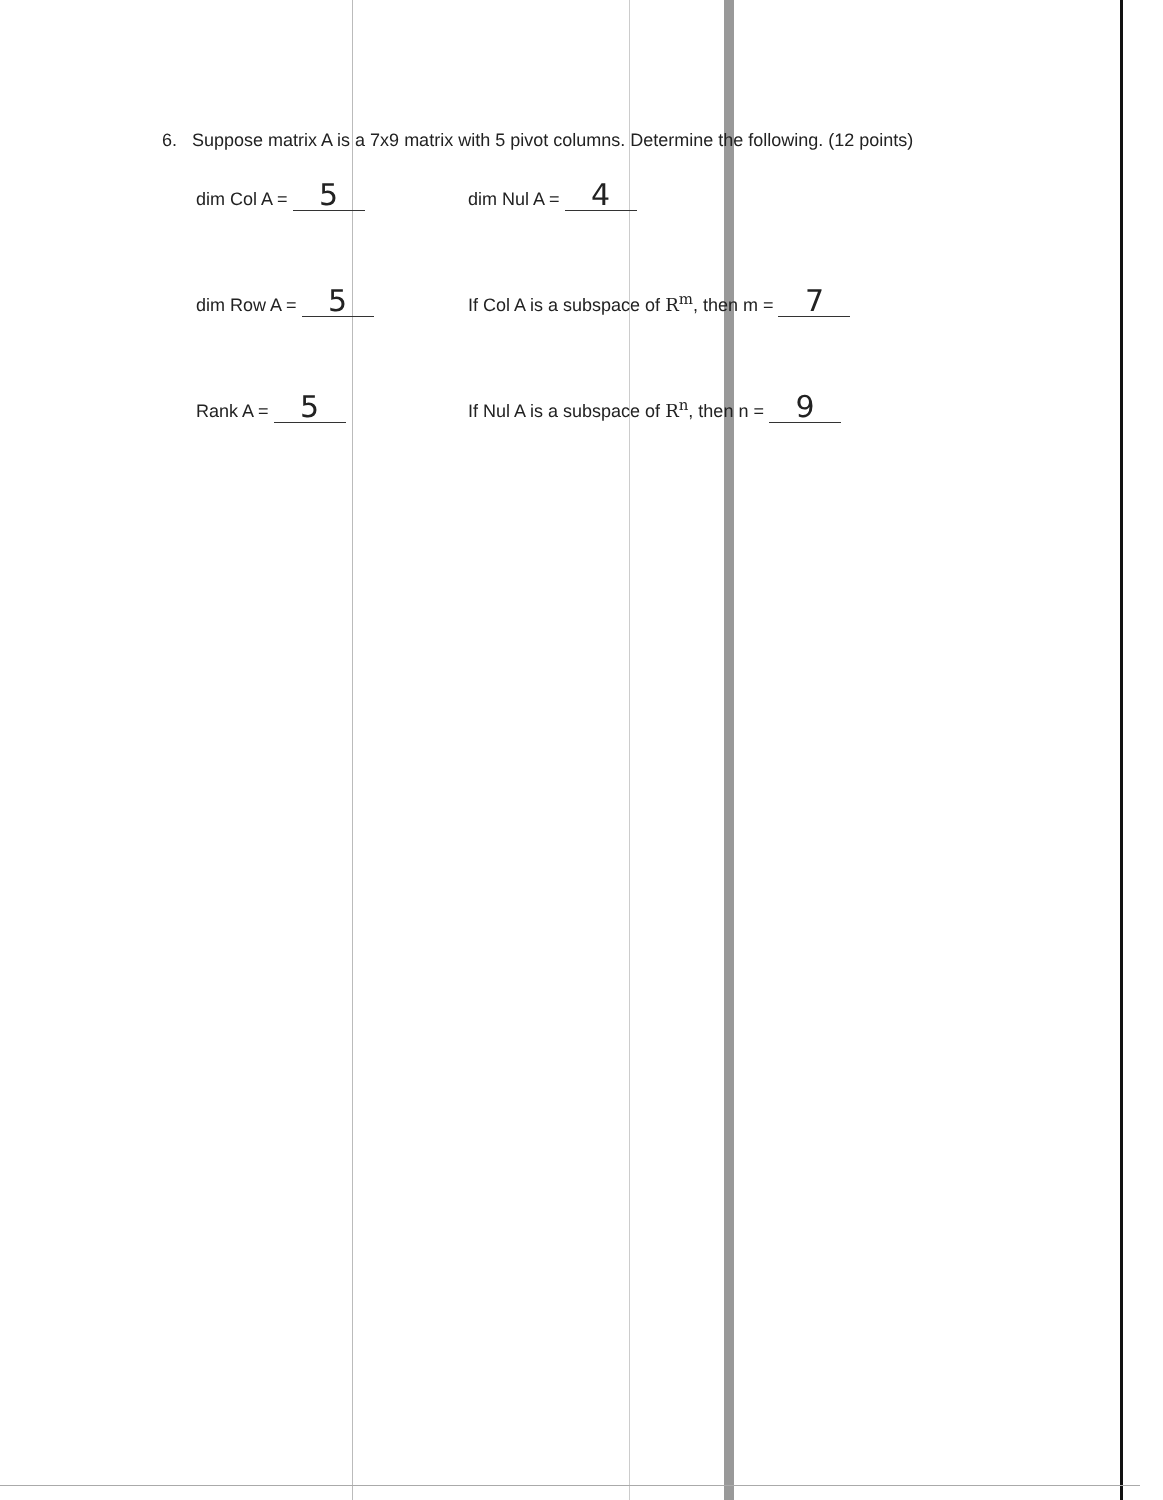6. Suppose matrix A is a 7x9 matrix with 5 pivot columns. Determine the following. (12 points)
dim Col A = 5
dim Nul A = 4
dim Row A = 5
If Col A is a subspace of R<sup>m</sup>, then m = 7
Rank A = 5
If Nul A is a subspace of R<sup>n</sup>, then n = 9